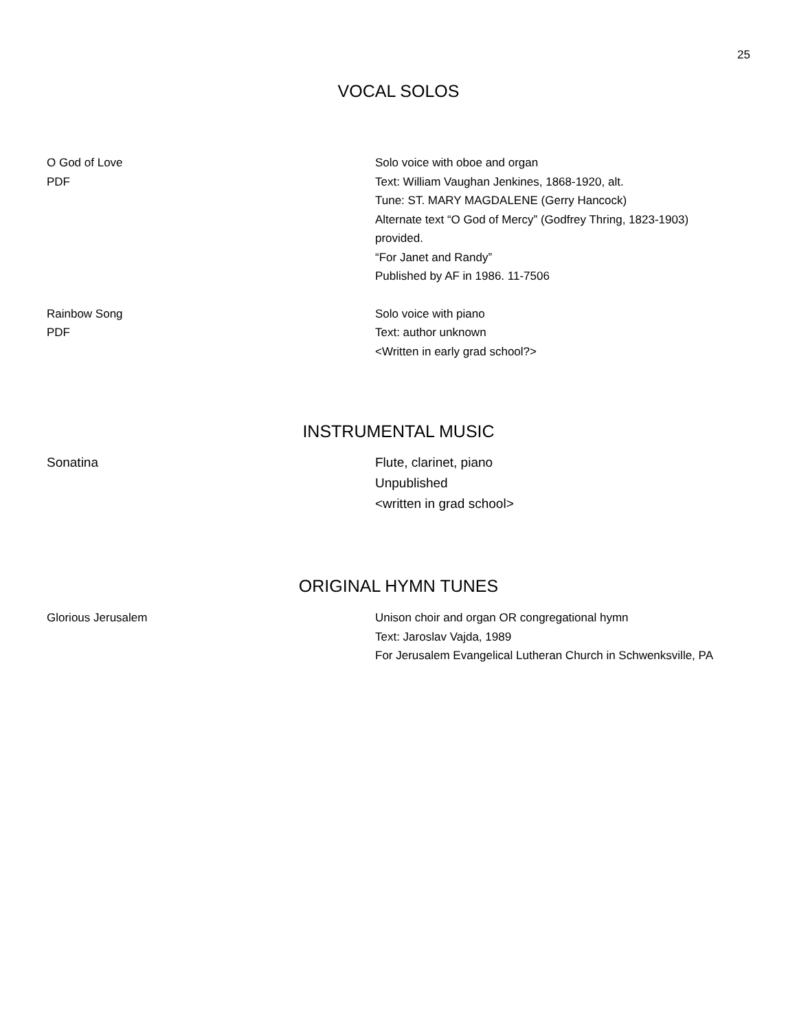25
VOCAL SOLOS
O God of Love
PDF
Solo voice with oboe and organ
Text: William Vaughan Jenkines, 1868-1920, alt.
Tune: ST. MARY MAGDALENE (Gerry Hancock)
Alternate text “O God of Mercy” (Godfrey Thring, 1823-1903)
provided.
“For Janet and Randy”
Published by AF in 1986. 11-7506
Rainbow Song
PDF
Solo voice with piano
Text: author unknown
<Written in early grad school?>
INSTRUMENTAL MUSIC
Sonatina Flute, clarinet, piano
Unpublished
<written in grad school>
ORIGINAL HYMN TUNES
Glorious Jerusalem Unison choir and organ OR congregational hymn
Text: Jaroslav Vajda, 1989
For Jerusalem Evangelical Lutheran Church in Schwenksville, PA